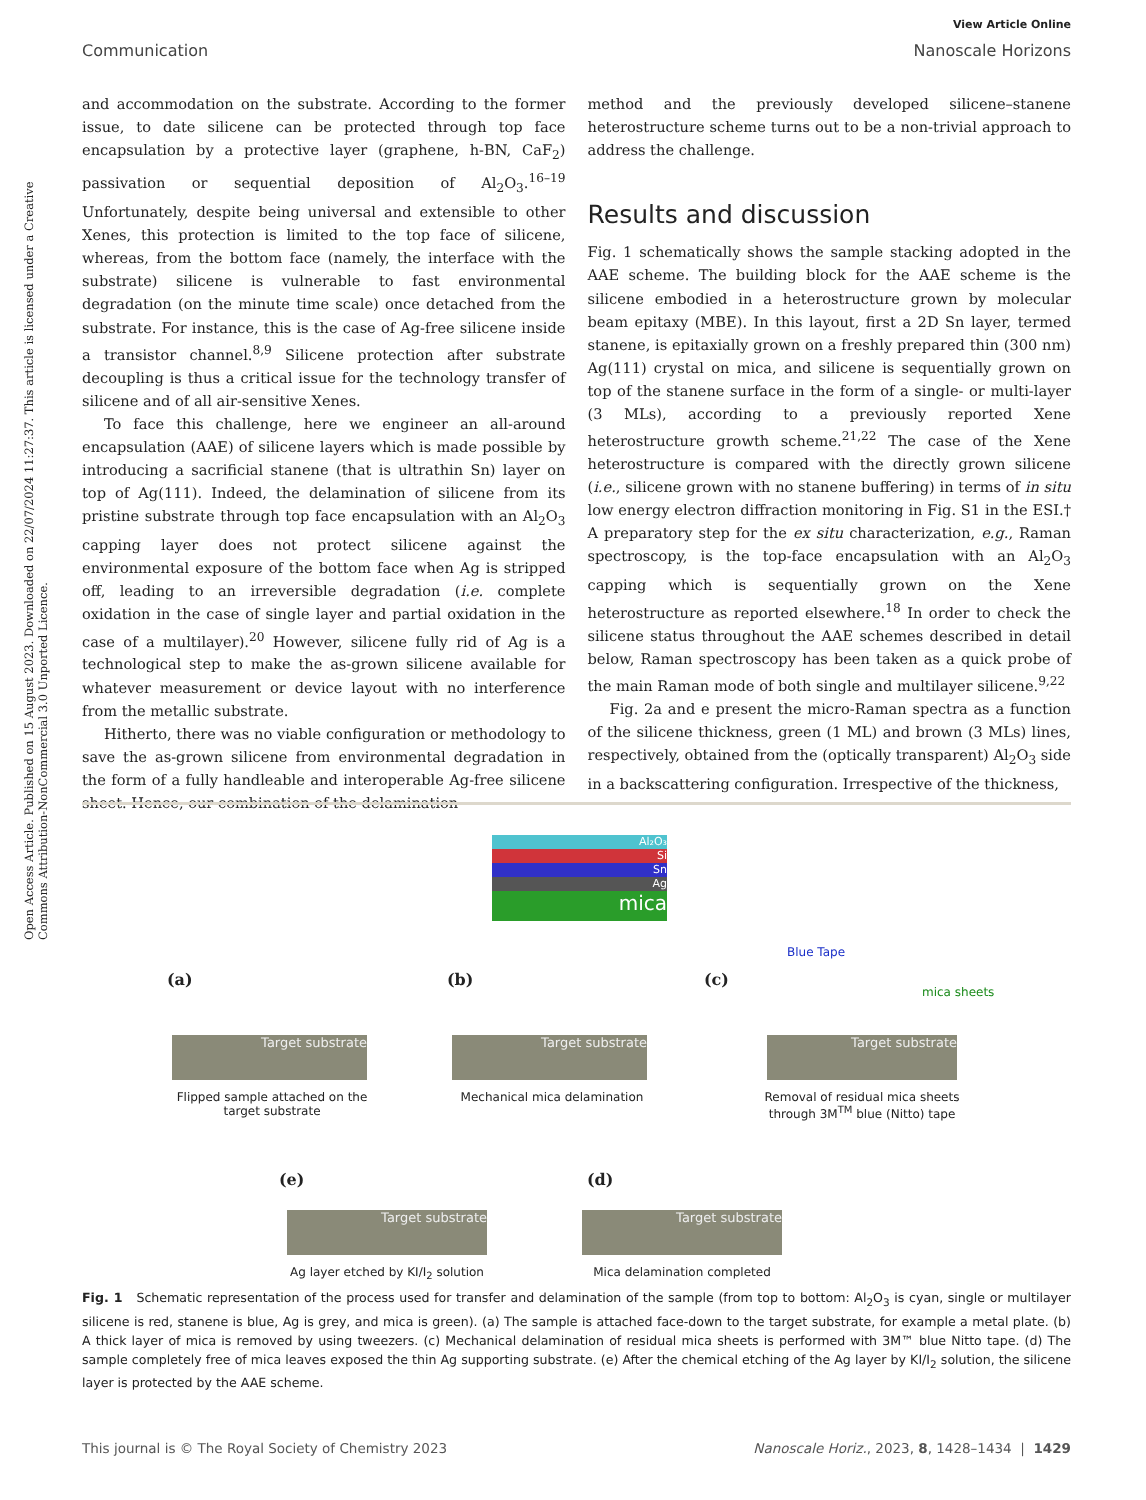Open Access Article. Published on 15 August 2023. Downloaded on 22/07/2024 11:27:37. This article is licensed under a Creative Commons Attribution-NonCommercial 3.0 Unported Licence.
View Article Online
Communication Nanoscale Horizons
and accommodation on the substrate. According to the former issue, to date silicene can be protected through top face encapsulation by a protective layer (graphene, h-BN, CaF<sub>2</sub>) passivation or sequential deposition of Al<sub>2</sub>O<sub>3</sub>.<sup>16–19</sup> Unfortunately, despite being universal and extensible to other Xenes, this protection is limited to the top face of silicene, whereas, from the bottom face (namely, the interface with the substrate) silicene is vulnerable to fast environmental degradation (on the minute time scale) once detached from the substrate. For instance, this is the case of Ag-free silicene inside a transistor channel.<sup>8,9</sup> Silicene protection after substrate decoupling is thus a critical issue for the technology transfer of silicene and of all air-sensitive Xenes.
To face this challenge, here we engineer an all-around encapsulation (AAE) of silicene layers which is made possible by introducing a sacrificial stanene (that is ultrathin Sn) layer on top of Ag(111). Indeed, the delamination of silicene from its pristine substrate through top face encapsulation with an Al<sub>2</sub>O<sub>3</sub> capping layer does not protect silicene against the environmental exposure of the bottom face when Ag is stripped off, leading to an irreversible degradation (i.e. complete oxidation in the case of single layer and partial oxidation in the case of a multilayer).<sup>20</sup> However, silicene fully rid of Ag is a technological step to make the as-grown silicene available for whatever measurement or device layout with no interference from the metallic substrate.
Hitherto, there was no viable configuration or methodology to save the as-grown silicene from environmental degradation in the form of a fully handleable and interoperable Ag-free silicene sheet. Hence, our combination of the delamination
method and the previously developed silicene–stanene heterostructure scheme turns out to be a non-trivial approach to address the challenge.
Results and discussion
Fig. 1 schematically shows the sample stacking adopted in the AAE scheme. The building block for the AAE scheme is the silicene embodied in a heterostructure grown by molecular beam epitaxy (MBE). In this layout, first a 2D Sn layer, termed stanene, is epitaxially grown on a freshly prepared thin (300 nm) Ag(111) crystal on mica, and silicene is sequentially grown on top of the stanene surface in the form of a single- or multi-layer (3 MLs), according to a previously reported Xene heterostructure growth scheme.<sup>21,22</sup> The case of the Xene heterostructure is compared with the directly grown silicene (i.e., silicene grown with no stanene buffering) in terms of in situ low energy electron diffraction monitoring in Fig. S1 in the ESI.† A preparatory step for the ex situ characterization, e.g., Raman spectroscopy, is the top-face encapsulation with an Al<sub>2</sub>O<sub>3</sub> capping which is sequentially grown on the Xene heterostructure as reported elsewhere.<sup>18</sup> In order to check the silicene status throughout the AAE schemes described in detail below, Raman spectroscopy has been taken as a quick probe of the main Raman mode of both single and multilayer silicene.<sup>9,22</sup>
Fig. 2a and e present the micro-Raman spectra as a function of the silicene thickness, green (1 ML) and brown (3 MLs) lines, respectively, obtained from the (optically transparent) Al<sub>2</sub>O<sub>3</sub> side in a backscattering configuration. Irrespective of the thickness,
Al₂O₃
Si
Sn
Ag
mica
(a) (b) (c)
Blue Tape
mica sheets
Target substrate Target substrate Target substrate
Flipped sample attached on the target substrate
Mechanical mica delamination
Removal of residual mica sheets through 3M<sup>TM</sup> blue (Nitto) tape
(e) (d)
Target substrate Target substrate
Ag layer etched by KI/I<sub>2</sub> solution
Mica delamination completed
Fig. 1 Schematic representation of the process used for transfer and delamination of the sample (from top to bottom: Al<sub>2</sub>O<sub>3</sub> is cyan, single or multilayer silicene is red, stanene is blue, Ag is grey, and mica is green). (a) The sample is attached face-down to the target substrate, for example a metal plate. (b) A thick layer of mica is removed by using tweezers. (c) Mechanical delamination of residual mica sheets is performed with 3M™ blue Nitto tape. (d) The sample completely free of mica leaves exposed the thin Ag supporting substrate. (e) After the chemical etching of the Ag layer by KI/I<sub>2</sub> solution, the silicene layer is protected by the AAE scheme.
This journal is © The Royal Society of Chemistry 2023 Nanoscale Horiz., 2023, 8, 1428–1434 | 1429